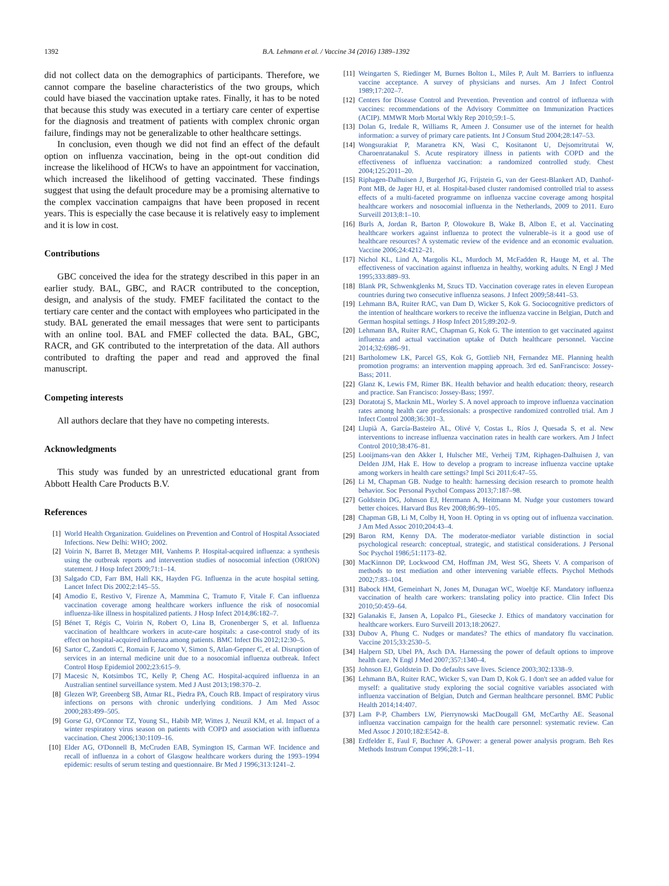1392 B.A. Lehmann et al. / Vaccine 34 (2016) 1389–1392
did not collect data on the demographics of participants. Therefore, we cannot compare the baseline characteristics of the two groups, which could have biased the vaccination uptake rates. Finally, it has to be noted that because this study was executed in a tertiary care center of expertise for the diagnosis and treatment of patients with complex chronic organ failure, findings may not be generalizable to other healthcare settings.
In conclusion, even though we did not find an effect of the default option on influenza vaccination, being in the opt-out condition did increase the likelihood of HCWs to have an appointment for vaccination, which increased the likelihood of getting vaccinated. These findings suggest that using the default procedure may be a promising alternative to the complex vaccination campaigns that have been proposed in recent years. This is especially the case because it is relatively easy to implement and it is low in cost.
Contributions
GBC conceived the idea for the strategy described in this paper in an earlier study. BAL, GBC, and RACR contributed to the conception, design, and analysis of the study. FMEF facilitated the contact to the tertiary care center and the contact with employees who participated in the study. BAL generated the email messages that were sent to participants with an online tool. BAL and FMEF collected the data. BAL, GBC, RACR, and GK contributed to the interpretation of the data. All authors contributed to drafting the paper and read and approved the final manuscript.
Competing interests
All authors declare that they have no competing interests.
Acknowledgments
This study was funded by an unrestricted educational grant from Abbott Health Care Products B.V.
References
[1] World Health Organization. Guidelines on Prevention and Control of Hospital Associated Infections. New Delhi: WHO; 2002.
[2] Voirin N, Barret B, Metzger MH, Vanhems P. Hospital-acquired influenza: a synthesis using the outbreak reports and intervention studies of nosocomial infection (ORION) statement. J Hosp Infect 2009;71:1–14.
[3] Salgado CD, Farr BM, Hall KK, Hayden FG. Influenza in the acute hospital setting. Lancet Infect Dis 2002;2:145–55.
[4] Amodio E, Restivo V, Firenze A, Mammina C, Tramuto F, Vitale F. Can influenza vaccination coverage among healthcare workers influence the risk of nosocomial influenza-like illness in hospitalized patients. J Hosp Infect 2014;86:182–7.
[5] Bénet T, Régis C, Voirin N, Robert O, Lina B, Cronenberger S, et al. Influenza vaccination of healthcare workers in acute-care hospitals: a case-control study of its effect on hospital-acquired influenza among patients. BMC Infect Dis 2012;12:30–5.
[6] Sartor C, Zandotti C, Romain F, Jacomo V, Simon S, Atlan-Gepner C, et al. Disruption of services in an internal medicine unit due to a nosocomial influenza outbreak. Infect Control Hosp Epidemiol 2002;23:615–9.
[7] Macesic N, Kotsimbos TC, Kelly P, Cheng AC. Hospital-acquired influenza in an Australian sentinel surveillance system. Med J Aust 2013;198:370–2.
[8] Glezen WP, Greenberg SB, Atmar RL, Piedra PA, Couch RB. Impact of respiratory virus infections on persons with chronic underlying conditions. J Am Med Assoc 2000;283:499–505.
[9] Gorse GJ, O'Connor TZ, Young SL, Habib MP, Wittes J, Neuzil KM, et al. Impact of a winter respiratory virus season on patients with COPD and association with influenza vaccination. Chest 2006;130:1109–16.
[10] Elder AG, O'Donnell B, McCruden EAB, Symington IS, Carman WF. Incidence and recall of influenza in a cohort of Glasgow healthcare workers during the 1993–1994 epidemic: results of serum testing and questionnaire. Br Med J 1996;313:1241–2.
[11] Weingarten S, Riedinger M, Burnes Bolton L, Miles P, Ault M. Barriers to influenza vaccine acceptance. A survey of physicians and nurses. Am J Infect Control 1989;17:202–7.
[12] Centers for Disease Control and Prevention. Prevention and control of influenza with vaccines: recommendations of the Advisory Committee on Immunization Practices (ACIP). MMWR Morb Mortal Wkly Rep 2010;59:1–5.
[13] Dolan G, Iredale R, Williams R, Ameen J. Consumer use of the internet for health information: a survey of primary care patients. Int J Consum Stud 2004;28:147–53.
[14] Wongsurakiat P, Maranetra KN, Wasi C, Kositanont U, Dejsomritrutai W, Charoenratanakul S. Acute respiratory illness in patients with COPD and the effectiveness of influenza vaccination: a randomized controlled study. Chest 2004;125:2011–20.
[15] Riphagen-Dalhuisen J, Burgerhof JG, Frijstein G, van der Geest-Blankert AD, Danhof-Pont MB, de Jager HJ, et al. Hospital-based cluster randomised controlled trial to assess effects of a multi-faceted programme on influenza vaccine coverage among hospital healthcare workers and nosocomial influenza in the Netherlands, 2009 to 2011. Euro Surveill 2013;8:1–10.
[16] Burls A, Jordan R, Barton P, Olowokure B, Wake B, Albon E, et al. Vaccinating healthcare workers against influenza to protect the vulnerable–is it a good use of healthcare resources? A systematic review of the evidence and an economic evaluation. Vaccine 2006;24:4212–21.
[17] Nichol KL, Lind A, Margolis KL, Murdoch M, McFadden R, Hauge M, et al. The effectiveness of vaccination against influenza in healthy, working adults. N Engl J Med 1995;333:889–93.
[18] Blank PR, Schwenkglenks M, Szucs TD. Vaccination coverage rates in eleven European countries during two consecutive influenza seasons. J Infect 2009;58:441–53.
[19] Lehmann BA, Ruiter RAC, van Dam D, Wicker S, Kok G. Sociocognitive predictors of the intention of healthcare workers to receive the influenza vaccine in Belgian, Dutch and German hospital settings. J Hosp Infect 2015;89:202–9.
[20] Lehmann BA, Ruiter RAC, Chapman G, Kok G. The intention to get vaccinated against influenza and actual vaccination uptake of Dutch healthcare personnel. Vaccine 2014;32:6986–91.
[21] Bartholomew LK, Parcel GS, Kok G, Gottlieb NH, Fernandez ME. Planning health promotion programs: an intervention mapping approach. 3rd ed. SanFrancisco: Jossey-Bass; 2011.
[22] Glanz K, Lewis FM, Rimer BK. Health behavior and health education: theory, research and practice. San Francisco: Jossey-Bass; 1997.
[23] Doratotaj S, Macknin ML, Worley S. A novel approach to improve influenza vaccination rates among health care professionals: a prospective randomized controlled trial. Am J Infect Control 2008;36:301–3.
[24] Llupià A, García-Basteiro AL, Olivé V, Costas L, Ríos J, Quesada S, et al. New interventions to increase influenza vaccination rates in health care workers. Am J Infect Control 2010;38:476–81.
[25] Looijmans-van den Akker I, Hulscher ME, Verheij TJM, Riphagen-Dalhuisen J, van Delden JJM, Hak E. How to develop a program to increase influenza vaccine uptake among workers in health care settings? Impl Sci 2011;6:47–55.
[26] Li M, Chapman GB. Nudge to health: harnessing decision research to promote health behavior. Soc Personal Psychol Compass 2013;7:187–98.
[27] Goldstein DG, Johnson EJ, Herrmann A, Heitmann M. Nudge your customers toward better choices. Harvard Bus Rev 2008;86:99–105.
[28] Chapman GB, Li M, Colby H, Yoon H. Opting in vs opting out of influenza vaccination. J Am Med Assoc 2010;204:43–4.
[29] Baron RM, Kenny DA. The moderator-mediator variable distinction in social psychological research: conceptual, strategic, and statistical considerations. J Personal Soc Psychol 1986;51:1173–82.
[30] MacKinnon DP, Lockwood CM, Hoffman JM, West SG, Sheets V. A comparison of methods to test mediation and other intervening variable effects. Psychol Methods 2002;7:83–104.
[31] Babock HM, Gemeinhart N, Jones M, Dunagan WC, Woeltje KF. Mandatory influenza vaccination of health care workers: translating policy into practice. Clin Infect Dis 2010;50:459–64.
[32] Galanakis E, Jansen A, Lopalco PL, Giesecke J. Ethics of mandatory vaccination for healthcare workers. Euro Surveill 2013;18:20627.
[33] Dubov A, Phung C. Nudges or mandates? The ethics of mandatory flu vaccination. Vaccine 2015;33:2530–5.
[34] Halpern SD, Ubel PA, Asch DA. Harnessing the power of default options to improve health care. N Engl J Med 2007;357:1340–4.
[35] Johnson EJ, Goldstein D. Do defaults save lives. Science 2003;302:1338–9.
[36] Lehmann BA, Ruiter RAC, Wicker S, van Dam D, Kok G. I don't see an added value for myself: a qualitative study exploring the social cognitive variables associated with influenza vaccination of Belgian, Dutch and German healthcare personnel. BMC Public Health 2014;14:407.
[37] Lam P-P, Chambers LW, Pierrynowski MacDougall GM, McCarthy AE. Seasonal influenza vaccination campaign for the health care personnel: systematic review. Can Med Assoc J 2010;182:E542–8.
[38] Erdfelder E, Faul F, Buchner A. GPower: a general power analysis program. Beh Res Methods Instrum Comput 1996;28:1–11.